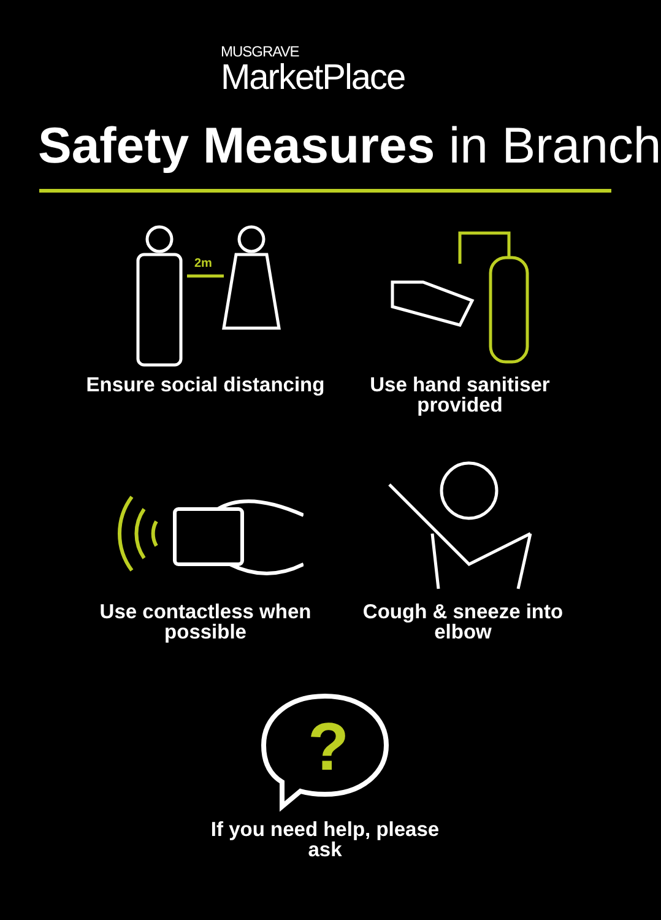MUSGRAVE
MarketPlace
Safety Measures in Branch
2m
Ensure social distancing
Use hand sanitiser provided
Use contactless when possible
Cough & sneeze into elbow
?
If you need help, please ask